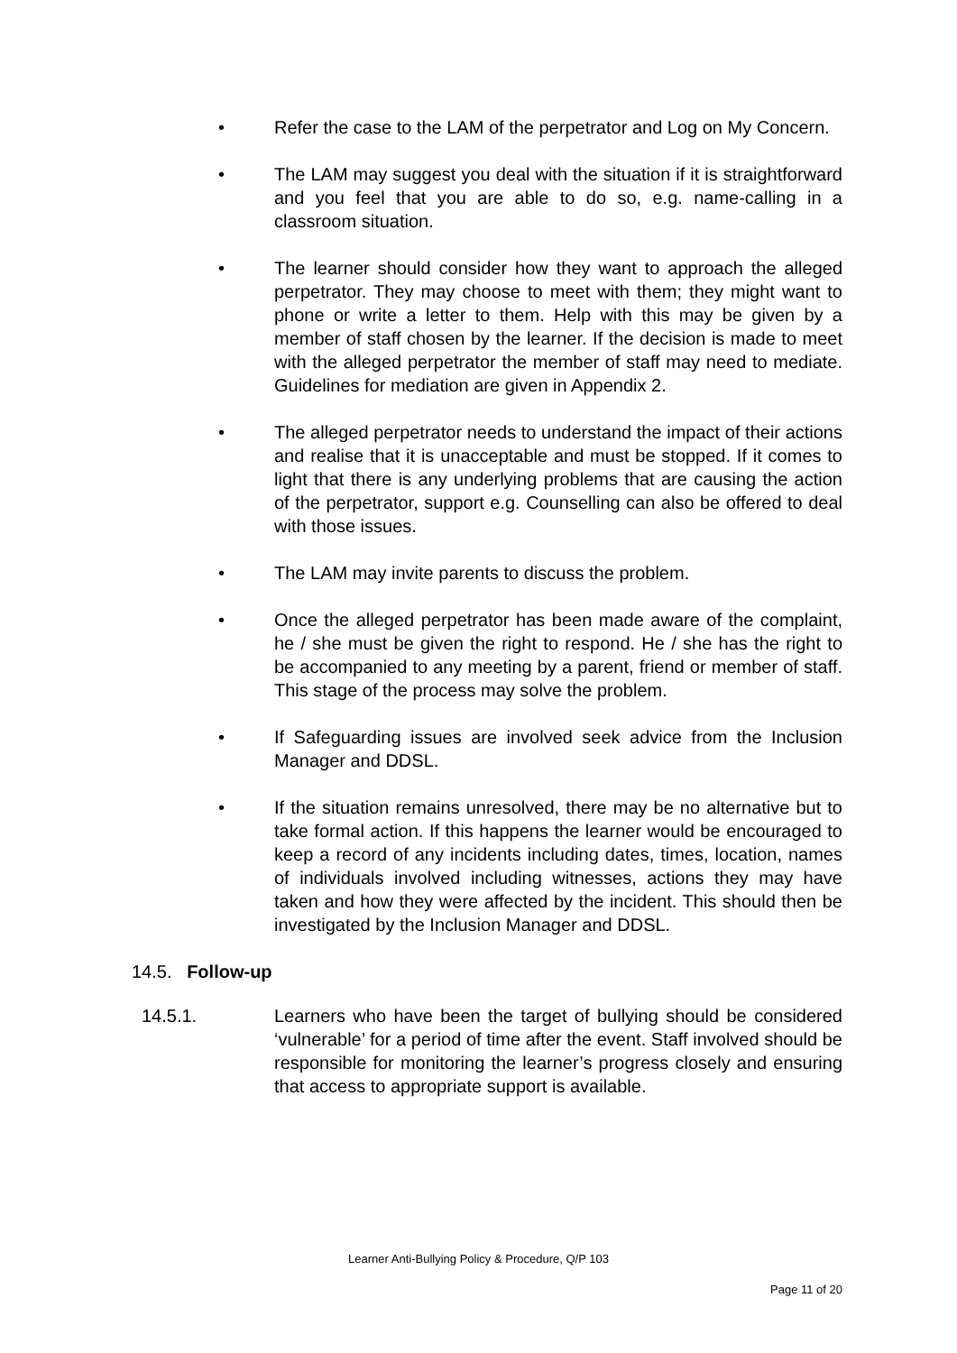• Refer the case to the LAM of the perpetrator and Log on My Concern.
• The LAM may suggest you deal with the situation if it is straightforward and you feel that you are able to do so, e.g. name-calling in a classroom situation.
• The learner should consider how they want to approach the alleged perpetrator. They may choose to meet with them; they might want to phone or write a letter to them. Help with this may be given by a member of staff chosen by the learner. If the decision is made to meet with the alleged perpetrator the member of staff may need to mediate. Guidelines for mediation are given in Appendix 2.
• The alleged perpetrator needs to understand the impact of their actions and realise that it is unacceptable and must be stopped. If it comes to light that there is any underlying problems that are causing the action of the perpetrator, support e.g. Counselling can also be offered to deal with those issues.
• The LAM may invite parents to discuss the problem.
• Once the alleged perpetrator has been made aware of the complaint, he / she must be given the right to respond. He / she has the right to be accompanied to any meeting by a parent, friend or member of staff. This stage of the process may solve the problem.
• If Safeguarding issues are involved seek advice from the Inclusion Manager and DDSL.
• If the situation remains unresolved, there may be no alternative but to take formal action. If this happens the learner would be encouraged to keep a record of any incidents including dates, times, location, names of individuals involved including witnesses, actions they may have taken and how they were affected by the incident. This should then be investigated by the Inclusion Manager and DDSL.
14.5. Follow-up
14.5.1. Learners who have been the target of bullying should be considered ‘vulnerable’ for a period of time after the event. Staff involved should be responsible for monitoring the learner’s progress closely and ensuring that access to appropriate support is available.
Learner Anti-Bullying Policy & Procedure, Q/P 103
Page 11 of 20